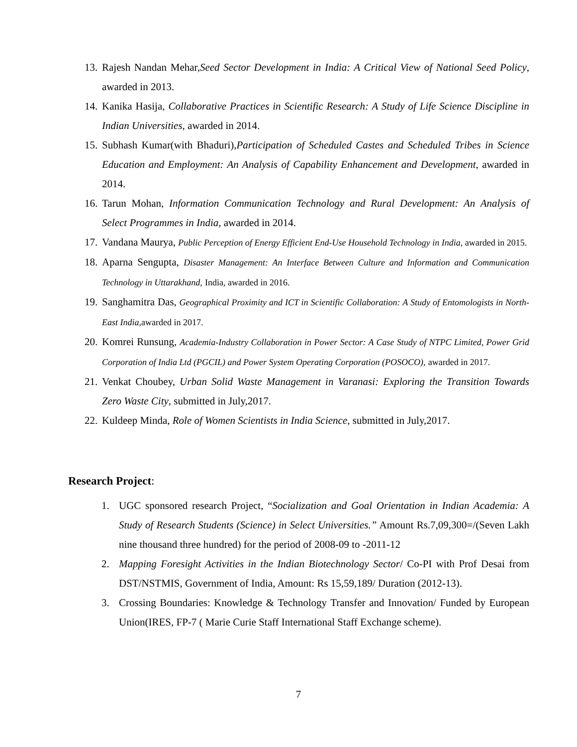13. Rajesh Nandan Mehar,Seed Sector Development in India: A Critical View of National Seed Policy, awarded in 2013.
14. Kanika Hasija, Collaborative Practices in Scientific Research: A Study of Life Science Discipline in Indian Universities, awarded in 2014.
15. Subhash Kumar(with Bhaduri),Participation of Scheduled Castes and Scheduled Tribes in Science Education and Employment: An Analysis of Capability Enhancement and Development, awarded in 2014.
16. Tarun Mohan, Information Communication Technology and Rural Development: An Analysis of Select Programmes in India, awarded in 2014.
17. Vandana Maurya, Public Perception of Energy Efficient End-Use Household Technology in India, awarded in 2015.
18. Aparna Sengupta, Disaster Management: An Interface Between Culture and Information and Communication Technology in Uttarakhand, India, awarded in 2016.
19. Sanghamitra Das, Geographical Proximity and ICT in Scientific Collaboration: A Study of Entomologists in North-East India,awarded in 2017.
20. Komrei Runsung, Academia-Industry Collaboration in Power Sector: A Case Study of NTPC Limited, Power Grid Corporation of India Ltd (PGCIL) and Power System Operating Corporation (POSOCO), awarded in 2017.
21. Venkat Choubey, Urban Solid Waste Management in Varanasi: Exploring the Transition Towards Zero Waste City, submitted in July,2017.
22. Kuldeep Minda, Role of Women Scientists in India Science, submitted in July,2017.
Research Project:
1. UGC sponsored research Project, “Socialization and Goal Orientation in Indian Academia: A Study of Research Students (Science) in Select Universities.” Amount Rs.7,09,300=/(Seven Lakh nine thousand three hundred) for the period of 2008-09 to -2011-12
2. Mapping Foresight Activities in the Indian Biotechnology Sector/ Co-PI with Prof Desai from DST/NSTMIS, Government of India, Amount: Rs 15,59,189/ Duration (2012-13).
3. Crossing Boundaries: Knowledge & Technology Transfer and Innovation/ Funded by European Union(IRES, FP-7 ( Marie Curie Staff International Staff Exchange scheme).
7